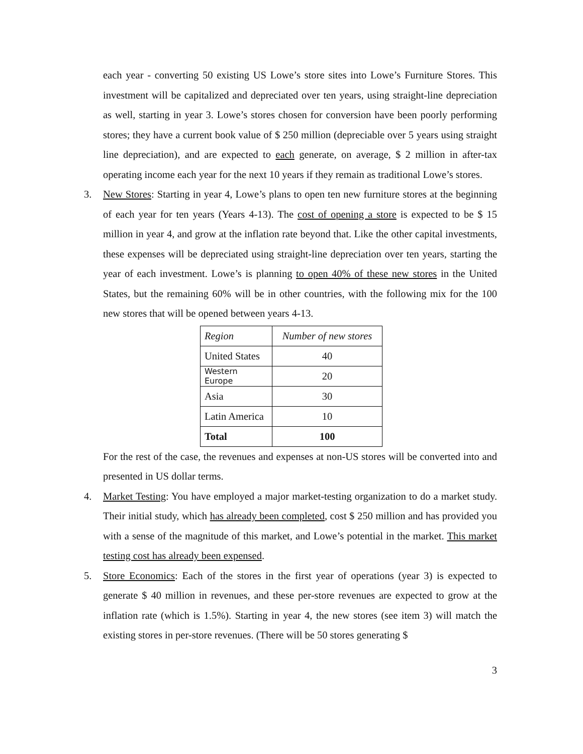each year - converting 50 existing US Lowe’s store sites into Lowe’s Furniture Stores. This investment will be capitalized and depreciated over ten years, using straight-line depreciation as well, starting in year 3. Lowe’s stores chosen for conversion have been poorly performing stores; they have a current book value of $ 250 million (depreciable over 5 years using straight line depreciation), and are expected to each generate, on average, $ 2 million in after-tax operating income each year for the next 10 years if they remain as traditional Lowe’s stores.
3. New Stores: Starting in year 4, Lowe’s plans to open ten new furniture stores at the beginning of each year for ten years (Years 4-13). The cost of opening a store is expected to be $ 15 million in year 4, and grow at the inflation rate beyond that. Like the other capital investments, these expenses will be depreciated using straight-line depreciation over ten years, starting the year of each investment. Lowe’s is planning to open 40% of these new stores in the United States, but the remaining 60% will be in other countries, with the following mix for the 100 new stores that will be opened between years 4-13.
| Region | Number of new stores |
| United States | 40 |
| Western Europe | 20 |
| Asia | 30 |
| Latin America | 10 |
| Total | 100 |
For the rest of the case, the revenues and expenses at non-US stores will be converted into and presented in US dollar terms.
4. Market Testing: You have employed a major market-testing organization to do a market study. Their initial study, which has already been completed, cost $ 250 million and has provided you with a sense of the magnitude of this market, and Lowe’s potential in the market. This market testing cost has already been expensed.
5. Store Economics: Each of the stores in the first year of operations (year 3) is expected to generate $ 40 million in revenues, and these per-store revenues are expected to grow at the inflation rate (which is 1.5%). Starting in year 4, the new stores (see item 3) will match the existing stores in per-store revenues. (There will be 50 stores generating $
3